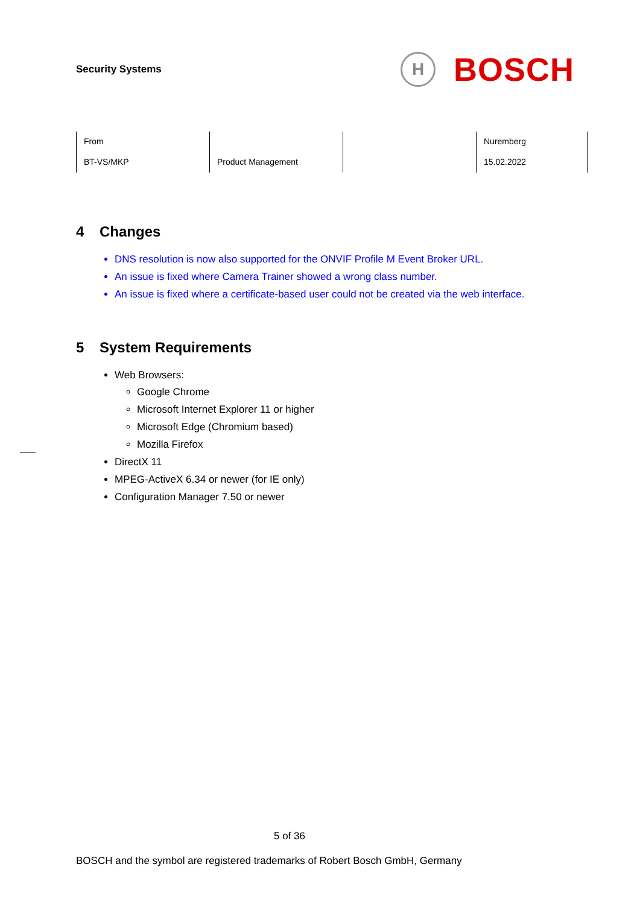Security Systems
H
BOSCH
| From | | | Nuremberg |
| BT-VS/MKP | Product Management | | 15.02.2022 |
4 Changes
DNS resolution is now also supported for the ONVIF Profile M Event Broker URL.
An issue is fixed where Camera Trainer showed a wrong class number.
An issue is fixed where a certificate-based user could not be created via the web interface.
5 System Requirements
Web Browsers:
Google Chrome
Microsoft Internet Explorer 11 or higher
Microsoft Edge (Chromium based)
Mozilla Firefox
DirectX 11
MPEG-ActiveX 6.34 or newer (for IE only)
Configuration Manager 7.50 or newer
5 of 36
BOSCH and the symbol are registered trademarks of Robert Bosch GmbH, Germany